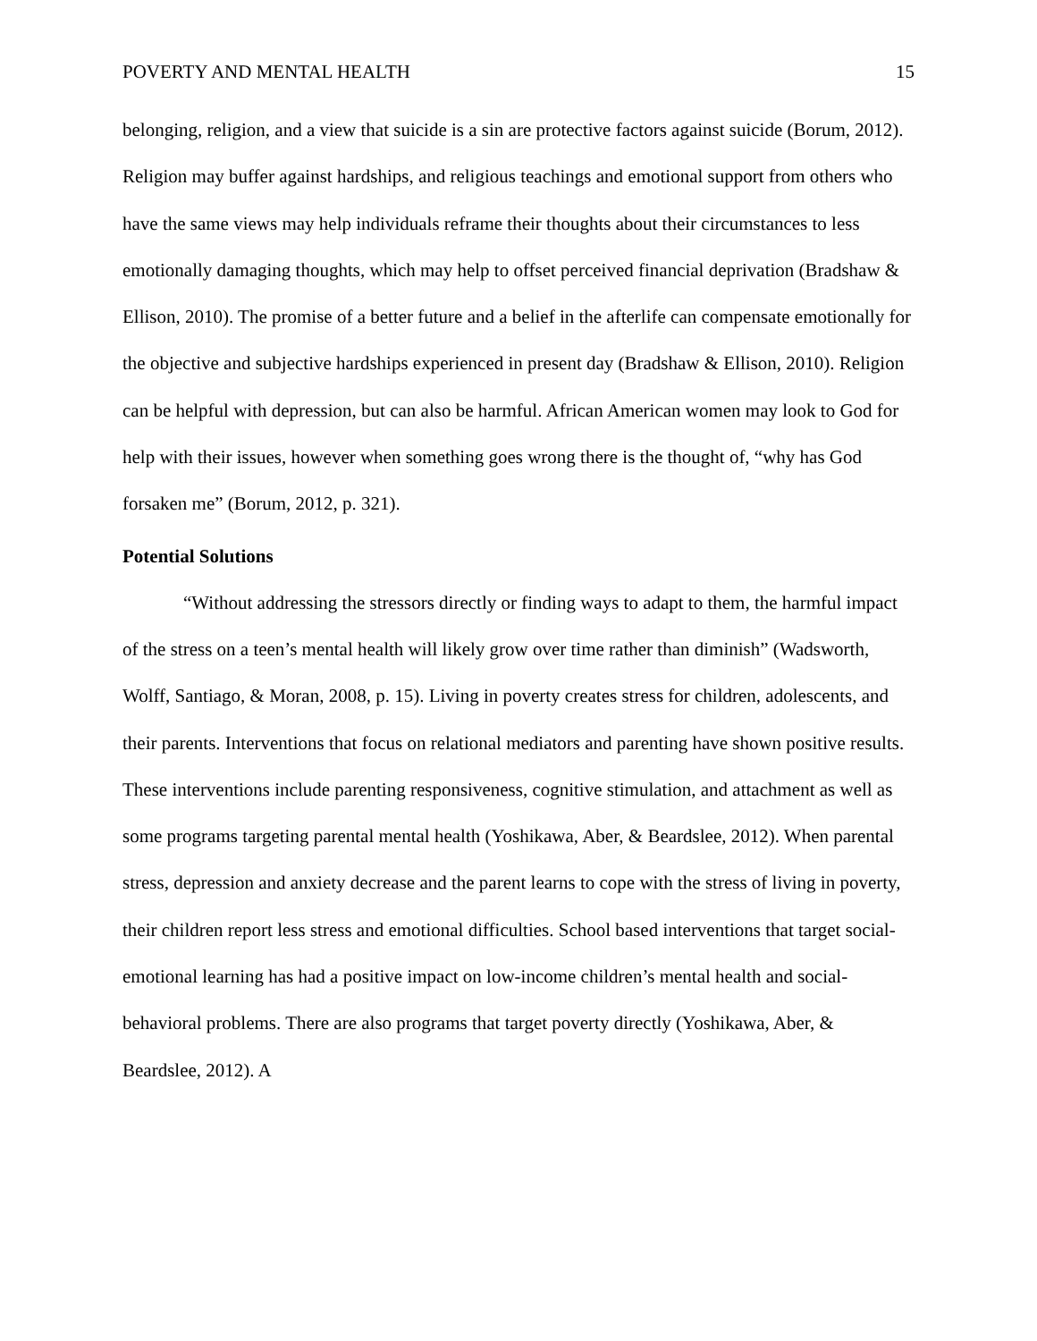POVERTY AND MENTAL HEALTH 15
belonging, religion, and a view that suicide is a sin are protective factors against suicide (Borum, 2012). Religion may buffer against hardships, and religious teachings and emotional support from others who have the same views may help individuals reframe their thoughts about their circumstances to less emotionally damaging thoughts, which may help to offset perceived financial deprivation (Bradshaw & Ellison, 2010). The promise of a better future and a belief in the afterlife can compensate emotionally for the objective and subjective hardships experienced in present day (Bradshaw & Ellison, 2010). Religion can be helpful with depression, but can also be harmful. African American women may look to God for help with their issues, however when something goes wrong there is the thought of, “why has God forsaken me” (Borum, 2012, p. 321).
Potential Solutions
“Without addressing the stressors directly or finding ways to adapt to them, the harmful impact of the stress on a teen’s mental health will likely grow over time rather than diminish” (Wadsworth, Wolff, Santiago, & Moran, 2008, p. 15). Living in poverty creates stress for children, adolescents, and their parents. Interventions that focus on relational mediators and parenting have shown positive results. These interventions include parenting responsiveness, cognitive stimulation, and attachment as well as some programs targeting parental mental health (Yoshikawa, Aber, & Beardslee, 2012). When parental stress, depression and anxiety decrease and the parent learns to cope with the stress of living in poverty, their children report less stress and emotional difficulties. School based interventions that target social-emotional learning has had a positive impact on low-income children’s mental health and social-behavioral problems. There are also programs that target poverty directly (Yoshikawa, Aber, & Beardslee, 2012). A